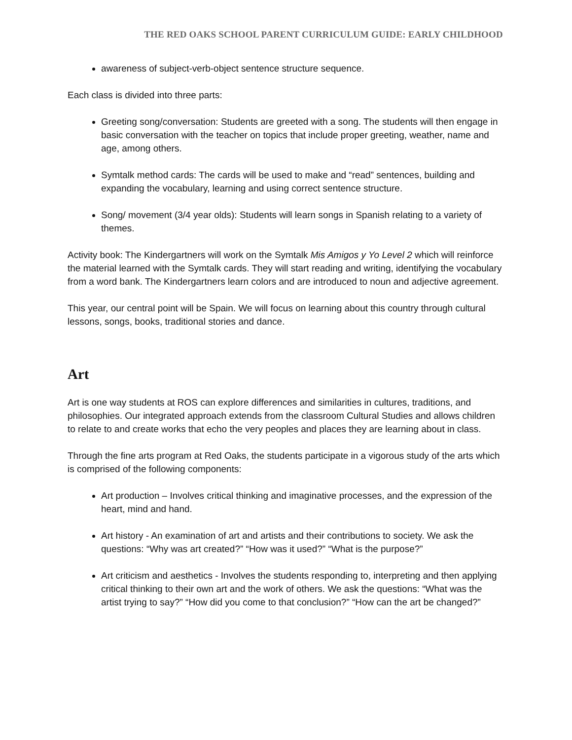THE RED OAKS SCHOOL PARENT CURRICULUM GUIDE: EARLY CHILDHOOD
awareness of subject-verb-object sentence structure sequence.
Each class is divided into three parts:
Greeting song/conversation: Students are greeted with a song. The students will then engage in basic conversation with the teacher on topics that include proper greeting, weather, name and age, among others.
Symtalk method cards: The cards will be used to make and “read” sentences, building and expanding the vocabulary, learning and using correct sentence structure.
Song/ movement (3/4 year olds): Students will learn songs in Spanish relating to a variety of themes.
Activity book: The Kindergartners will work on the Symtalk Mis Amigos y Yo Level 2 which will reinforce the material learned with the Symtalk cards. They will start reading and writing, identifying the vocabulary from a word bank. The Kindergartners learn colors and are introduced to noun and adjective agreement.
This year, our central point will be Spain. We will focus on learning about this country through cultural lessons, songs, books, traditional stories and dance.
Art
Art is one way students at ROS can explore differences and similarities in cultures, traditions, and philosophies. Our integrated approach extends from the classroom Cultural Studies and allows children to relate to and create works that echo the very peoples and places they are learning about in class.
Through the fine arts program at Red Oaks, the students participate in a vigorous study of the arts which is comprised of the following components:
Art production – Involves critical thinking and imaginative processes, and the expression of the heart, mind and hand.
Art history - An examination of art and artists and their contributions to society. We ask the questions: “Why was art created?” “How was it used?” “What is the purpose?”
Art criticism and aesthetics - Involves the students responding to, interpreting and then applying critical thinking to their own art and the work of others. We ask the questions: “What was the artist trying to say?” “How did you come to that conclusion?” “How can the art be changed?”